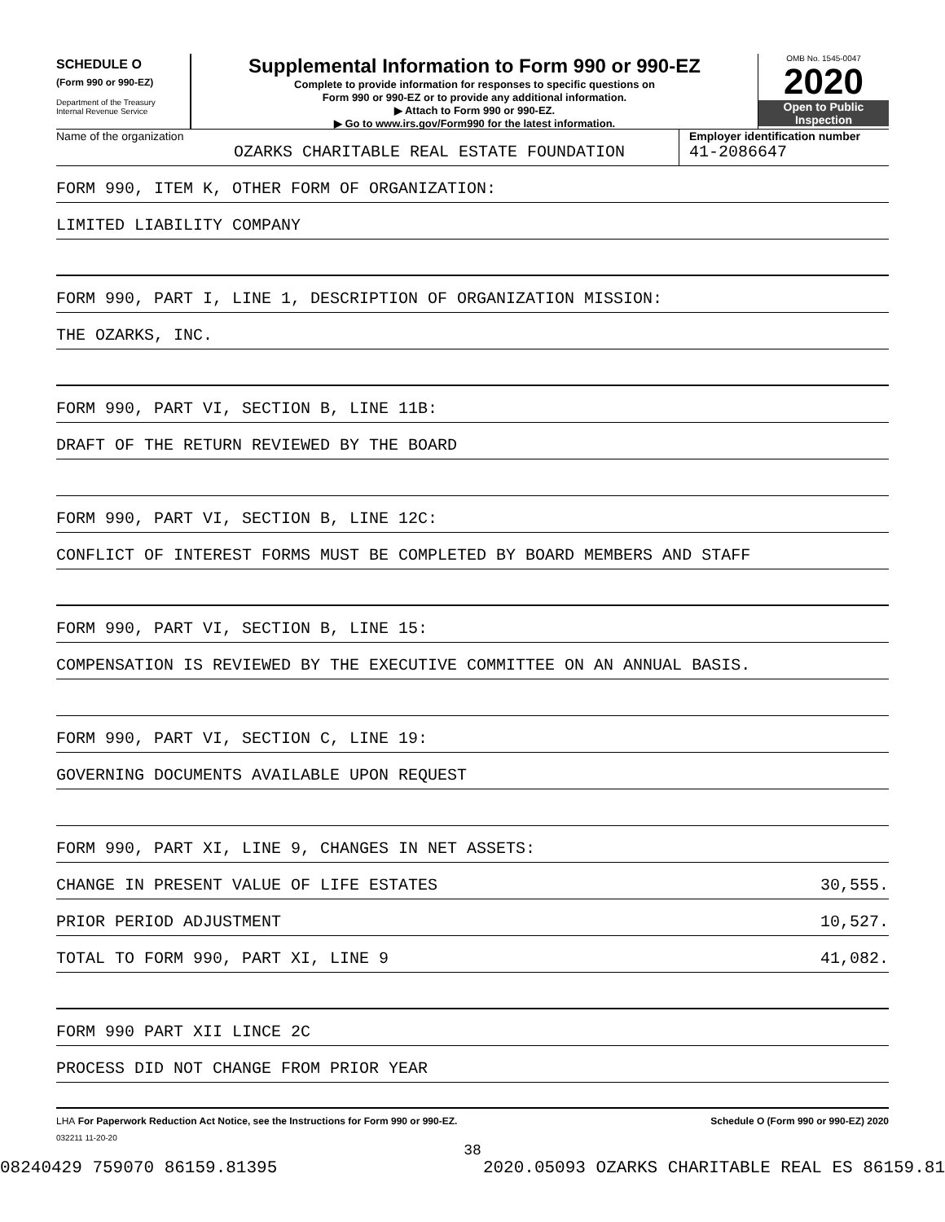SCHEDULE O
(Form 990 or 990-EZ)
Department of the Treasury
Internal Revenue Service
Supplemental Information to Form 990 or 990-EZ
Complete to provide information for responses to specific questions on
Form 990 or 990-EZ or to provide any additional information.
▶ Attach to Form 990 or 990-EZ.
▶ Go to www.irs.gov/Form990 for the latest information.
OMB No. 1545-0047
2020
Open to Public
Inspection
Name of the organization
OZARKS CHARITABLE REAL ESTATE FOUNDATION
Employer identification number
41-2086647
FORM 990, ITEM K, OTHER FORM OF ORGANIZATION:
LIMITED LIABILITY COMPANY
FORM 990, PART I, LINE 1, DESCRIPTION OF ORGANIZATION MISSION:
THE OZARKS, INC.
FORM 990, PART VI, SECTION B, LINE 11B:
DRAFT OF THE RETURN REVIEWED BY THE BOARD
FORM 990, PART VI, SECTION B, LINE 12C:
CONFLICT OF INTEREST FORMS MUST BE COMPLETED BY BOARD MEMBERS AND STAFF
FORM 990, PART VI, SECTION B, LINE 15:
COMPENSATION IS REVIEWED BY THE EXECUTIVE COMMITTEE ON AN ANNUAL BASIS.
FORM 990, PART VI, SECTION C, LINE 19:
GOVERNING DOCUMENTS AVAILABLE UPON REQUEST
FORM 990, PART XI, LINE 9, CHANGES IN NET ASSETS:
CHANGE IN PRESENT VALUE OF LIFE ESTATES 30,555.
PRIOR PERIOD ADJUSTMENT 10,527.
TOTAL TO FORM 990, PART XI, LINE 9 41,082.
FORM 990 PART XII LINCE 2C
PROCESS DID NOT CHANGE FROM PRIOR YEAR
LHA For Paperwork Reduction Act Notice, see the Instructions for Form 990 or 990-EZ. Schedule O (Form 990 or 990-EZ) 2020
032211 11-20-20
38
08240429 759070 86159.81395 2020.05093 OZARKS CHARITABLE REAL ES 86159.81